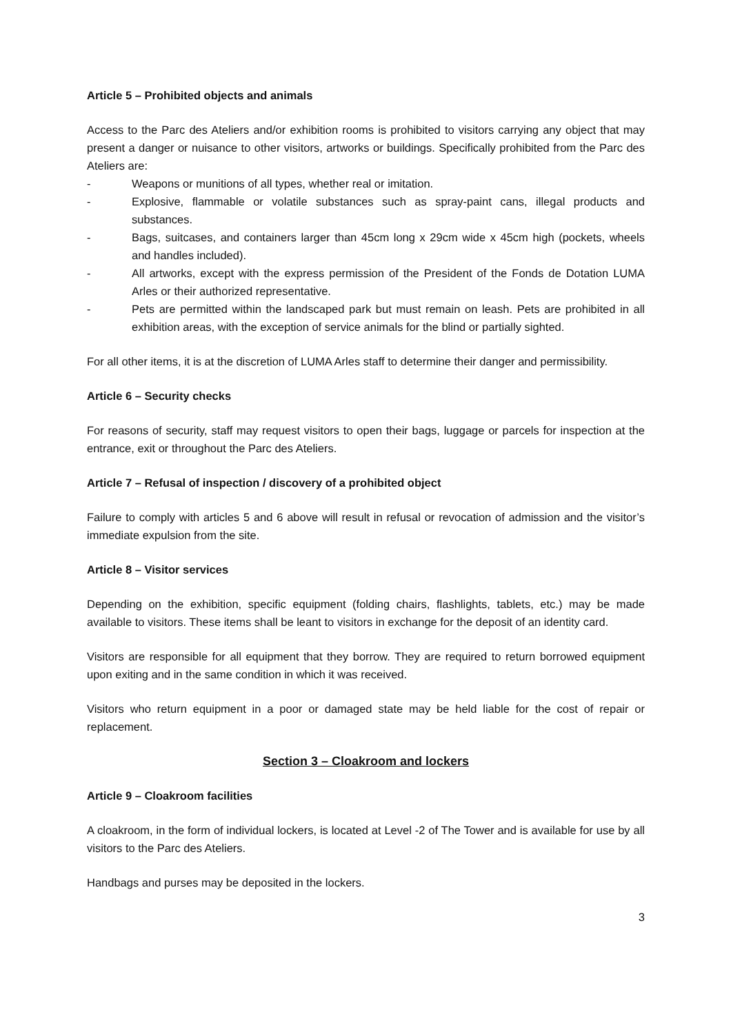Article 5 – Prohibited objects and animals
Access to the Parc des Ateliers and/or exhibition rooms is prohibited to visitors carrying any object that may present a danger or nuisance to other visitors, artworks or buildings. Specifically prohibited from the Parc des Ateliers are:
- Weapons or munitions of all types, whether real or imitation.
- Explosive, flammable or volatile substances such as spray-paint cans, illegal products and substances.
- Bags, suitcases, and containers larger than 45cm long x 29cm wide x 45cm high (pockets, wheels and handles included).
- All artworks, except with the express permission of the President of the Fonds de Dotation LUMA Arles or their authorized representative.
- Pets are permitted within the landscaped park but must remain on leash. Pets are prohibited in all exhibition areas, with the exception of service animals for the blind or partially sighted.
For all other items, it is at the discretion of LUMA Arles staff to determine their danger and permissibility.
Article 6 – Security checks
For reasons of security, staff may request visitors to open their bags, luggage or parcels for inspection at the entrance, exit or throughout the Parc des Ateliers.
Article 7 – Refusal of inspection / discovery of a prohibited object
Failure to comply with articles 5 and 6 above will result in refusal or revocation of admission and the visitor’s immediate expulsion from the site.
Article 8 – Visitor services
Depending on the exhibition, specific equipment (folding chairs, flashlights, tablets, etc.) may be made available to visitors. These items shall be leant to visitors in exchange for the deposit of an identity card.
Visitors are responsible for all equipment that they borrow. They are required to return borrowed equipment upon exiting and in the same condition in which it was received.
Visitors who return equipment in a poor or damaged state may be held liable for the cost of repair or replacement.
Section 3 – Cloakroom and lockers
Article 9 – Cloakroom facilities
A cloakroom, in the form of individual lockers, is located at Level -2 of The Tower and is available for use by all visitors to the Parc des Ateliers.
Handbags and purses may be deposited in the lockers.
3